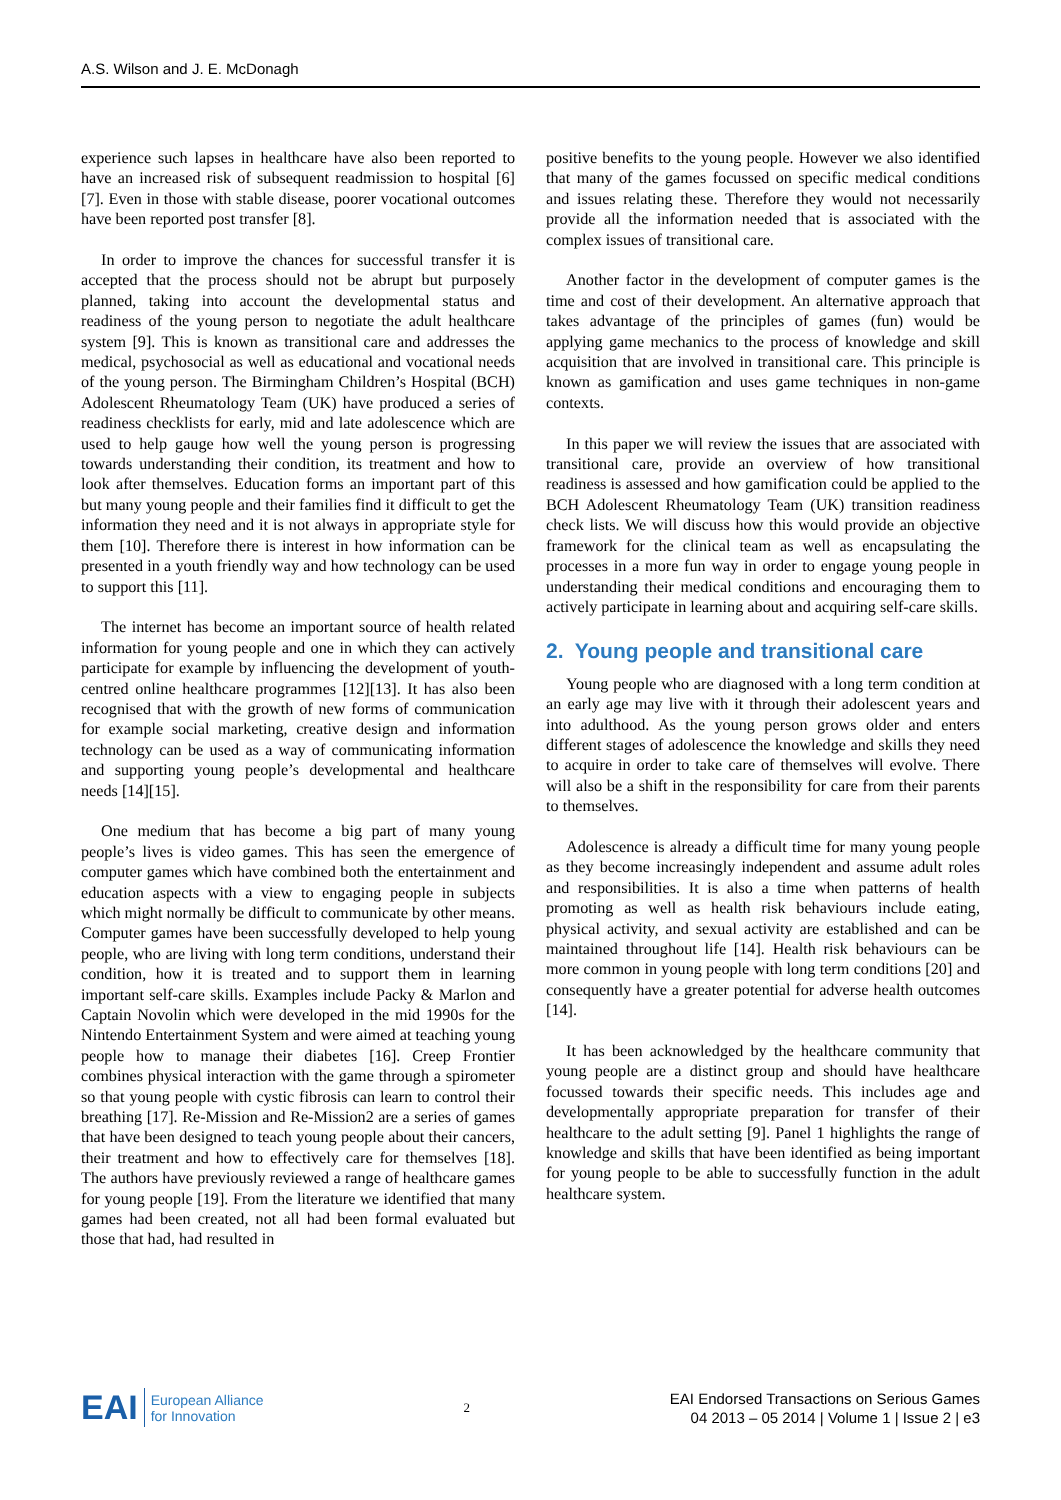A.S. Wilson and J. E. McDonagh
experience such lapses in healthcare have also been reported to have an increased risk of subsequent readmission to hospital [6][7]. Even in those with stable disease, poorer vocational outcomes have been reported post transfer [8].
In order to improve the chances for successful transfer it is accepted that the process should not be abrupt but purposely planned, taking into account the developmental status and readiness of the young person to negotiate the adult healthcare system [9]. This is known as transitional care and addresses the medical, psychosocial as well as educational and vocational needs of the young person. The Birmingham Children’s Hospital (BCH) Adolescent Rheumatology Team (UK) have produced a series of readiness checklists for early, mid and late adolescence which are used to help gauge how well the young person is progressing towards understanding their condition, its treatment and how to look after themselves. Education forms an important part of this but many young people and their families find it difficult to get the information they need and it is not always in appropriate style for them [10]. Therefore there is interest in how information can be presented in a youth friendly way and how technology can be used to support this [11].
The internet has become an important source of health related information for young people and one in which they can actively participate for example by influencing the development of youth-centred online healthcare programmes [12][13]. It has also been recognised that with the growth of new forms of communication for example social marketing, creative design and information technology can be used as a way of communicating information and supporting young people’s developmental and healthcare needs [14][15].
One medium that has become a big part of many young people’s lives is video games. This has seen the emergence of computer games which have combined both the entertainment and education aspects with a view to engaging people in subjects which might normally be difficult to communicate by other means. Computer games have been successfully developed to help young people, who are living with long term conditions, understand their condition, how it is treated and to support them in learning important self-care skills. Examples include Packy & Marlon and Captain Novolin which were developed in the mid 1990s for the Nintendo Entertainment System and were aimed at teaching young people how to manage their diabetes [16]. Creep Frontier combines physical interaction with the game through a spirometer so that young people with cystic fibrosis can learn to control their breathing [17]. Re-Mission and Re-Mission2 are a series of games that have been designed to teach young people about their cancers, their treatment and how to effectively care for themselves [18]. The authors have previously reviewed a range of healthcare games for young people [19]. From the literature we identified that many games had been created, not all had been formal evaluated but those that had, had resulted in
positive benefits to the young people. However we also identified that many of the games focussed on specific medical conditions and issues relating these. Therefore they would not necessarily provide all the information needed that is associated with the complex issues of transitional care.
Another factor in the development of computer games is the time and cost of their development. An alternative approach that takes advantage of the principles of games (fun) would be applying game mechanics to the process of knowledge and skill acquisition that are involved in transitional care. This principle is known as gamification and uses game techniques in non-game contexts.
In this paper we will review the issues that are associated with transitional care, provide an overview of how transitional readiness is assessed and how gamification could be applied to the BCH Adolescent Rheumatology Team (UK) transition readiness check lists. We will discuss how this would provide an objective framework for the clinical team as well as encapsulating the processes in a more fun way in order to engage young people in understanding their medical conditions and encouraging them to actively participate in learning about and acquiring self-care skills.
2. Young people and transitional care
Young people who are diagnosed with a long term condition at an early age may live with it through their adolescent years and into adulthood. As the young person grows older and enters different stages of adolescence the knowledge and skills they need to acquire in order to take care of themselves will evolve. There will also be a shift in the responsibility for care from their parents to themselves.
Adolescence is already a difficult time for many young people as they become increasingly independent and assume adult roles and responsibilities. It is also a time when patterns of health promoting as well as health risk behaviours include eating, physical activity, and sexual activity are established and can be maintained throughout life [14]. Health risk behaviours can be more common in young people with long term conditions [20] and consequently have a greater potential for adverse health outcomes [14].
It has been acknowledged by the healthcare community that young people are a distinct group and should have healthcare focussed towards their specific needs. This includes age and developmentally appropriate preparation for transfer of their healthcare to the adult setting [9]. Panel 1 highlights the range of knowledge and skills that have been identified as being important for young people to be able to successfully function in the adult healthcare system.
EAI European Alliance
for Innovation
2
EAI Endorsed Transactions on Serious Games
04 2013 – 05 2014 | Volume 1 | Issue 2 | e3